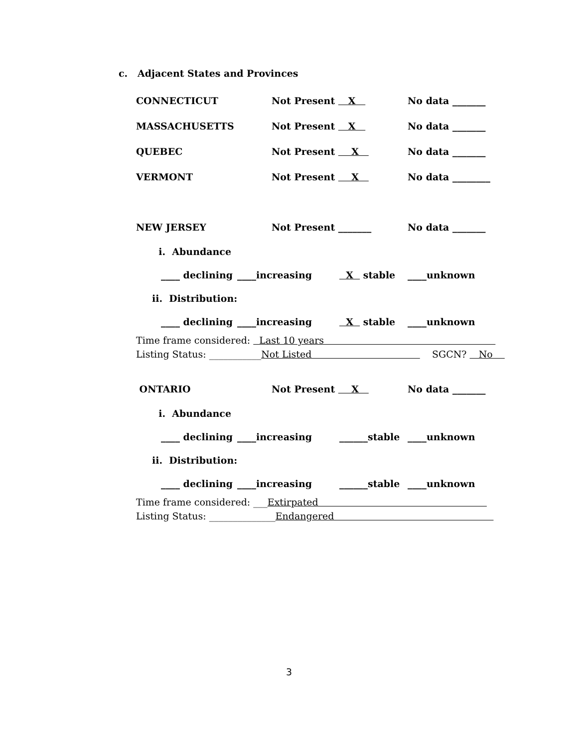c. Adjacent States and Provinces
CONNECTICUT Not Present X No data _______
MASSACHUSETTS Not Present X No data _______
QUEBEC Not Present X No data _______
VERMONT Not Present X No data ________
NEW JERSEY Not Present _______ No data _______
i. Abundance
____ declining ____increasing X stable ____unknown
ii. Distribution:
____ declining ____increasing X stable ____unknown
Time frame considered: Last 10 years
Listing Status: ___________Not Listed SGCN? No
ONTARIO Not Present X No data _______
i. Abundance
____ declining ____increasing ______stable ____unknown
ii. Distribution:
____ declining ____increasing ______stable ____unknown
Time frame considered: ___Extirpated
Listing Status: ______________Endangered
3